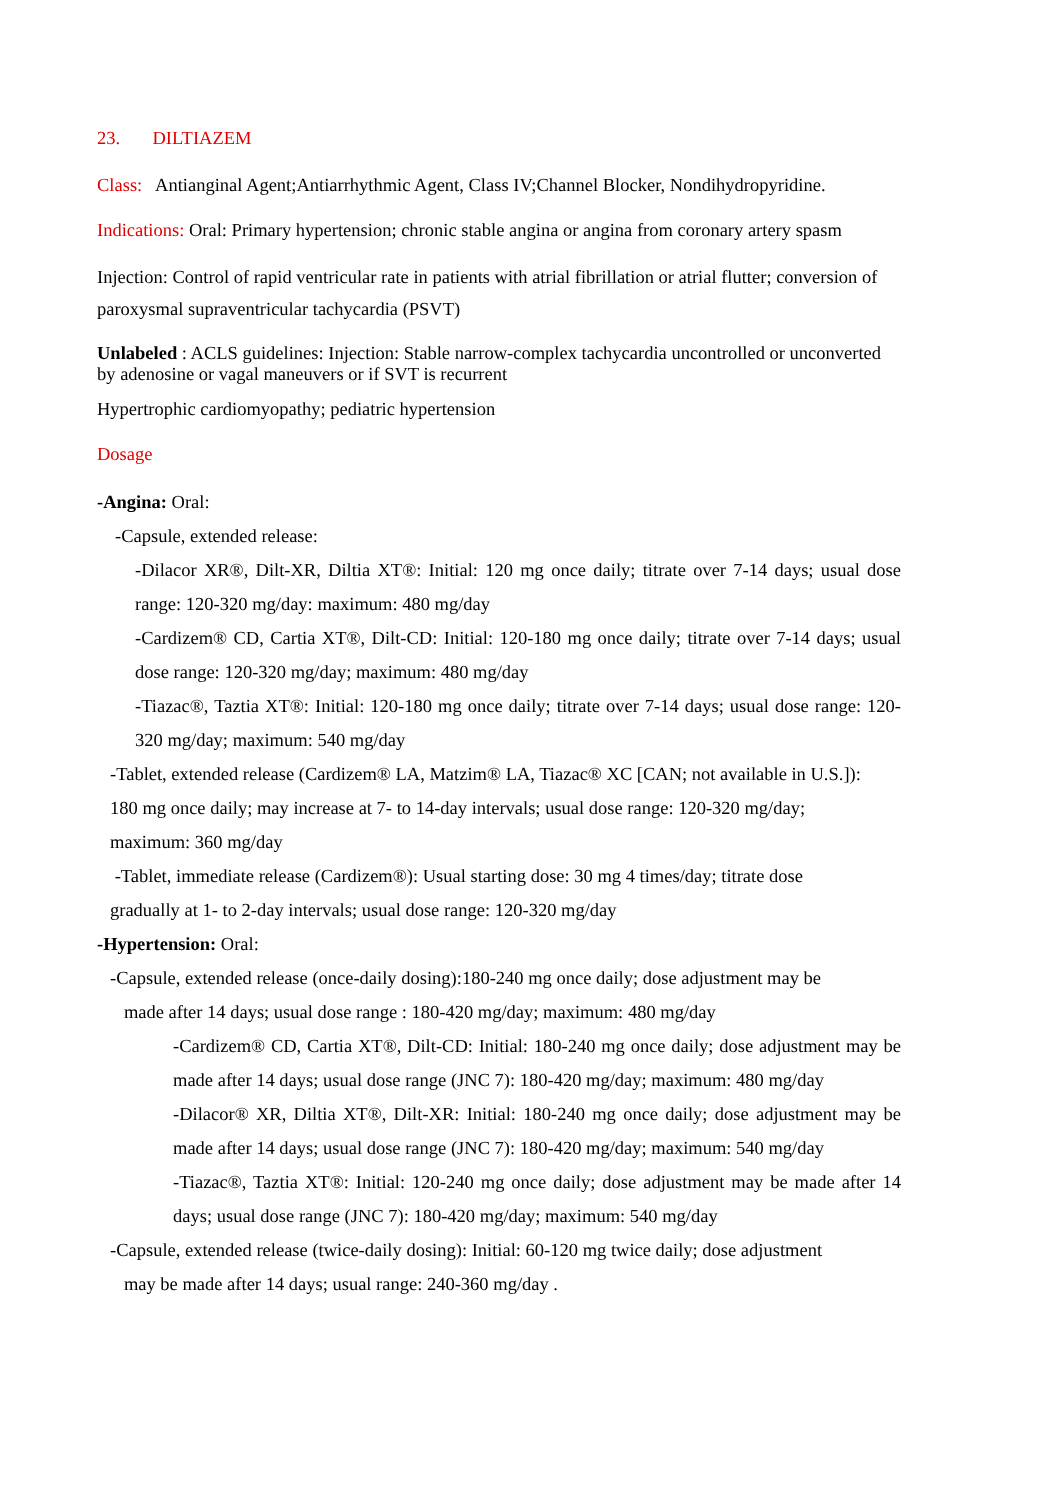23. DILTIAZEM
Class: Antianginal Agent;Antiarrhythmic Agent, Class IV;Channel Blocker, Nondihydropyridine.
Indications: Oral: Primary hypertension; chronic stable angina or angina from coronary artery spasm
Injection: Control of rapid ventricular rate in patients with atrial fibrillation or atrial flutter; conversion of paroxysmal supraventricular tachycardia (PSVT)
Unlabeled : ACLS guidelines: Injection: Stable narrow-complex tachycardia uncontrolled or unconverted by adenosine or vagal maneuvers or if SVT is recurrent
Hypertrophic cardiomyopathy; pediatric hypertension
Dosage
-Angina: Oral:
-Capsule, extended release:
-Dilacor XR®, Dilt-XR, Diltia XT®: Initial: 120 mg once daily; titrate over 7-14 days; usual dose range: 120-320 mg/day: maximum: 480 mg/day
-Cardizem® CD, Cartia XT®, Dilt-CD: Initial: 120-180 mg once daily; titrate over 7-14 days; usual dose range: 120-320 mg/day; maximum: 480 mg/day
-Tiazac®, Taztia XT®: Initial: 120-180 mg once daily; titrate over 7-14 days; usual dose range: 120-320 mg/day; maximum: 540 mg/day
-Tablet, extended release (Cardizem® LA, Matzim® LA, Tiazac® XC [CAN; not available in U.S.]): 180 mg once daily; may increase at 7- to 14-day intervals; usual dose range: 120-320 mg/day; maximum: 360 mg/day
-Tablet, immediate release (Cardizem®): Usual starting dose: 30 mg 4 times/day; titrate dose gradually at 1- to 2-day intervals; usual dose range: 120-320 mg/day
-Hypertension: Oral:
-Capsule, extended release (once-daily dosing):180-240 mg once daily; dose adjustment may be
made after 14 days; usual dose range : 180-420 mg/day; maximum: 480 mg/day
-Cardizem® CD, Cartia XT®, Dilt-CD: Initial: 180-240 mg once daily; dose adjustment may be made after 14 days; usual dose range (JNC 7): 180-420 mg/day; maximum: 480 mg/day
-Dilacor® XR, Diltia XT®, Dilt-XR: Initial: 180-240 mg once daily; dose adjustment may be made after 14 days; usual dose range (JNC 7): 180-420 mg/day; maximum: 540 mg/day
-Tiazac®, Taztia XT®: Initial: 120-240 mg once daily; dose adjustment may be made after 14 days; usual dose range (JNC 7): 180-420 mg/day; maximum: 540 mg/day
-Capsule, extended release (twice-daily dosing): Initial: 60-120 mg twice daily; dose adjustment
may be made after 14 days; usual range: 240-360 mg/day .